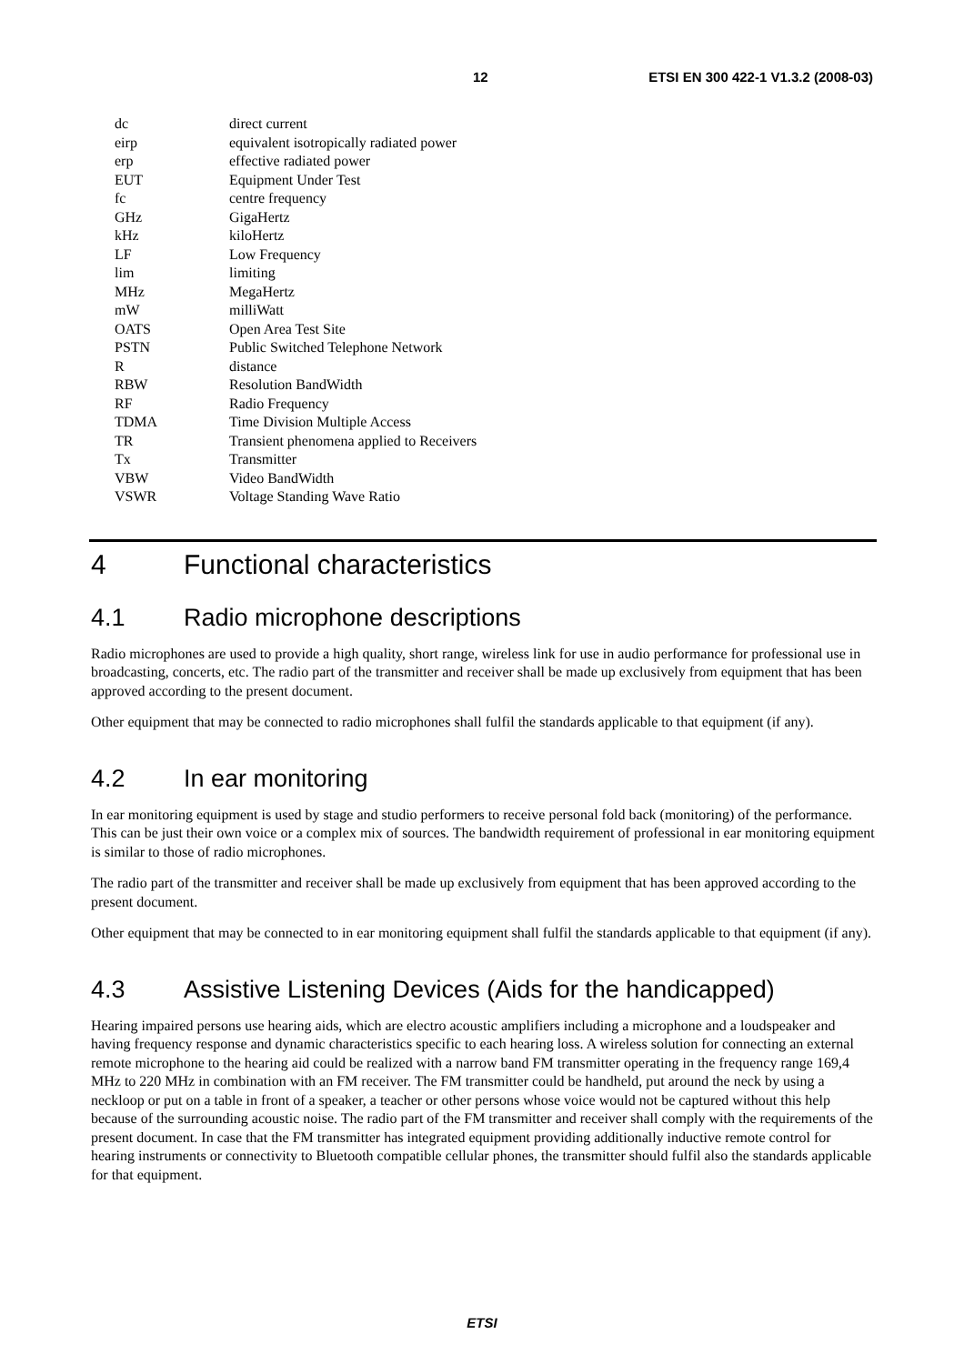12 ETSI EN 300 422-1 V1.3.2 (2008-03)
| dc | direct current |
| eirp | equivalent isotropically radiated power |
| erp | effective radiated power |
| EUT | Equipment Under Test |
| fc | centre frequency |
| GHz | GigaHertz |
| kHz | kiloHertz |
| LF | Low Frequency |
| lim | limiting |
| MHz | MegaHertz |
| mW | milliWatt |
| OATS | Open Area Test Site |
| PSTN | Public Switched Telephone Network |
| R | distance |
| RBW | Resolution BandWidth |
| RF | Radio Frequency |
| TDMA | Time Division Multiple Access |
| TR | Transient phenomena applied to Receivers |
| Tx | Transmitter |
| VBW | Video BandWidth |
| VSWR | Voltage Standing Wave Ratio |
4 Functional characteristics
4.1 Radio microphone descriptions
Radio microphones are used to provide a high quality, short range, wireless link for use in audio performance for professional use in broadcasting, concerts, etc. The radio part of the transmitter and receiver shall be made up exclusively from equipment that has been approved according to the present document.
Other equipment that may be connected to radio microphones shall fulfil the standards applicable to that equipment (if any).
4.2 In ear monitoring
In ear monitoring equipment is used by stage and studio performers to receive personal fold back (monitoring) of the performance. This can be just their own voice or a complex mix of sources. The bandwidth requirement of professional in ear monitoring equipment is similar to those of radio microphones.
The radio part of the transmitter and receiver shall be made up exclusively from equipment that has been approved according to the present document.
Other equipment that may be connected to in ear monitoring equipment shall fulfil the standards applicable to that equipment (if any).
4.3 Assistive Listening Devices (Aids for the handicapped)
Hearing impaired persons use hearing aids, which are electro acoustic amplifiers including a microphone and a loudspeaker and having frequency response and dynamic characteristics specific to each hearing loss. A wireless solution for connecting an external remote microphone to the hearing aid could be realized with a narrow band FM transmitter operating in the frequency range 169,4 MHz to 220 MHz in combination with an FM receiver. The FM transmitter could be handheld, put around the neck by using a neckloop or put on a table in front of a speaker, a teacher or other persons whose voice would not be captured without this help because of the surrounding acoustic noise. The radio part of the FM transmitter and receiver shall comply with the requirements of the present document. In case that the FM transmitter has integrated equipment providing additionally inductive remote control for hearing instruments or connectivity to Bluetooth compatible cellular phones, the transmitter should fulfil also the standards applicable for that equipment.
ETSI